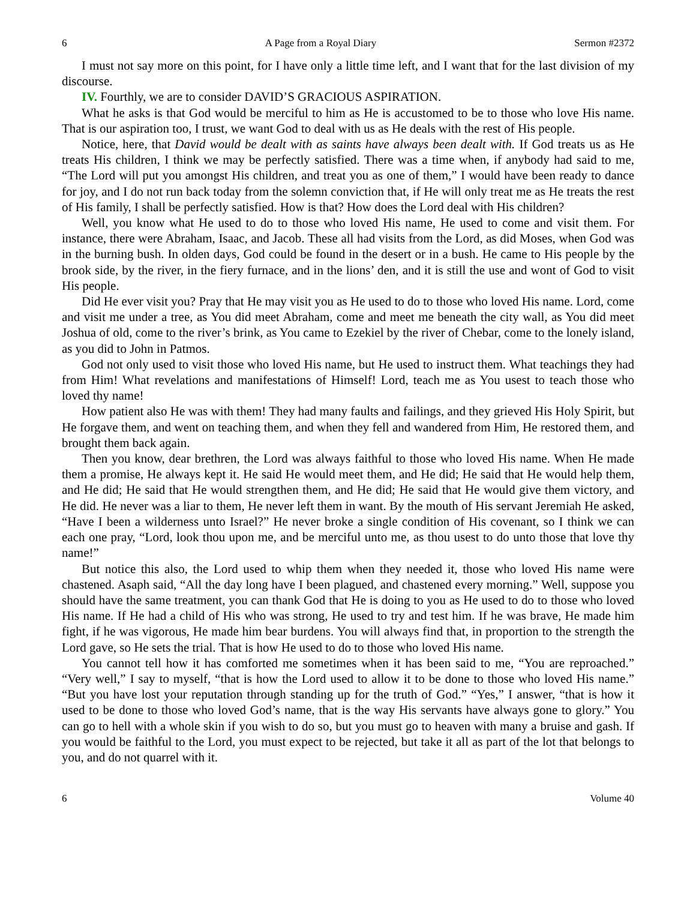6 A Page from a Royal Diary Sermon #2372
I must not say more on this point, for I have only a little time left, and I want that for the last division of my discourse.
IV. Fourthly, we are to consider DAVID’S GRACIOUS ASPIRATION.
What he asks is that God would be merciful to him as He is accustomed to be to those who love His name. That is our aspiration too, I trust, we want God to deal with us as He deals with the rest of His people.
Notice, here, that David would be dealt with as saints have always been dealt with. If God treats us as He treats His children, I think we may be perfectly satisfied. There was a time when, if anybody had said to me, “The Lord will put you amongst His children, and treat you as one of them,” I would have been ready to dance for joy, and I do not run back today from the solemn conviction that, if He will only treat me as He treats the rest of His family, I shall be perfectly satisfied. How is that? How does the Lord deal with His children?
Well, you know what He used to do to those who loved His name, He used to come and visit them. For instance, there were Abraham, Isaac, and Jacob. These all had visits from the Lord, as did Moses, when God was in the burning bush. In olden days, God could be found in the desert or in a bush. He came to His people by the brook side, by the river, in the fiery furnace, and in the lions’ den, and it is still the use and wont of God to visit His people.
Did He ever visit you? Pray that He may visit you as He used to do to those who loved His name. Lord, come and visit me under a tree, as You did meet Abraham, come and meet me beneath the city wall, as You did meet Joshua of old, come to the river’s brink, as You came to Ezekiel by the river of Chebar, come to the lonely island, as you did to John in Patmos.
God not only used to visit those who loved His name, but He used to instruct them. What teachings they had from Him! What revelations and manifestations of Himself! Lord, teach me as You usest to teach those who loved thy name!
How patient also He was with them! They had many faults and failings, and they grieved His Holy Spirit, but He forgave them, and went on teaching them, and when they fell and wandered from Him, He restored them, and brought them back again.
Then you know, dear brethren, the Lord was always faithful to those who loved His name. When He made them a promise, He always kept it. He said He would meet them, and He did; He said that He would help them, and He did; He said that He would strengthen them, and He did; He said that He would give them victory, and He did. He never was a liar to them, He never left them in want. By the mouth of His servant Jeremiah He asked, “Have I been a wilderness unto Israel?” He never broke a single condition of His covenant, so I think we can each one pray, “Lord, look thou upon me, and be merciful unto me, as thou usest to do unto those that love thy name!”
But notice this also, the Lord used to whip them when they needed it, those who loved His name were chastened. Asaph said, “All the day long have I been plagued, and chastened every morning.” Well, suppose you should have the same treatment, you can thank God that He is doing to you as He used to do to those who loved His name. If He had a child of His who was strong, He used to try and test him. If he was brave, He made him fight, if he was vigorous, He made him bear burdens. You will always find that, in proportion to the strength the Lord gave, so He sets the trial. That is how He used to do to those who loved His name.
You cannot tell how it has comforted me sometimes when it has been said to me, “You are reproached.” “Very well,” I say to myself, “that is how the Lord used to allow it to be done to those who loved His name.” “But you have lost your reputation through standing up for the truth of God.” “Yes,” I answer, “that is how it used to be done to those who loved God’s name, that is the way His servants have always gone to glory.” You can go to hell with a whole skin if you wish to do so, but you must go to heaven with many a bruise and gash. If you would be faithful to the Lord, you must expect to be rejected, but take it all as part of the lot that belongs to you, and do not quarrel with it.
6 Volume 40